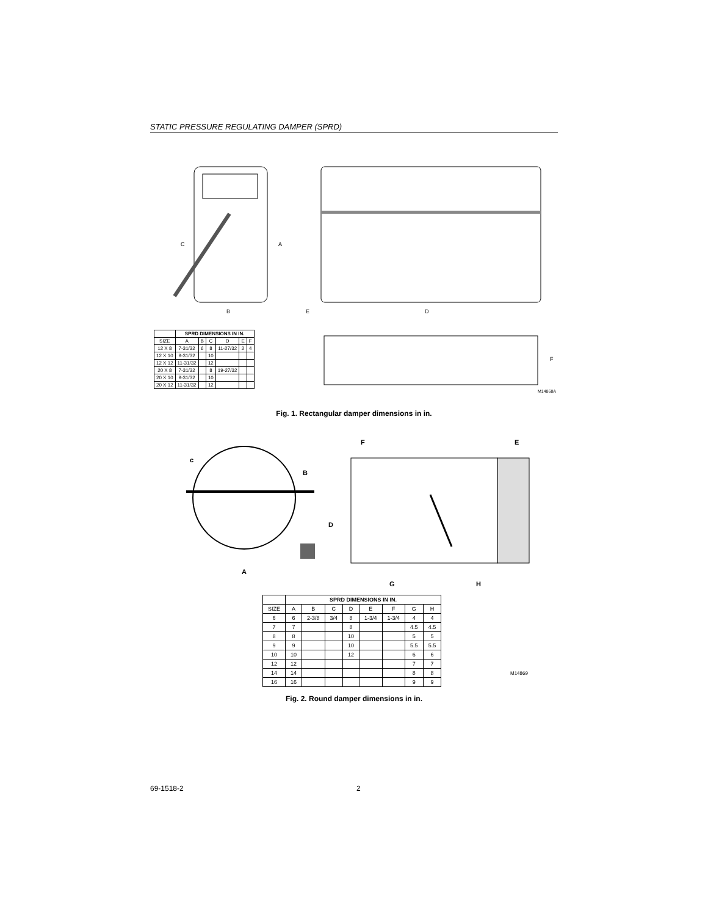STATIC PRESSURE REGULATING DAMPER (SPRD)
C A
B E D
F
M14868A
| | SPRD DIMENSIONS IN IN. | | | | | |
| --- | --- | --- | --- | --- | --- | --- |
| SIZE | A | B | C | D | E | F |
| 12 X 8 | 7-31/32 | 6 | 8 | 11-27/32 | 2 | 4 |
| 12 X 10 | 9-31/32 | | 10 | | | |
| 12 X 12 | 11-31/32 | | 12 | | | |
| 20 X 8 | 7-31/32 | | 8 | 19-27/32 | | |
| 20 X 10 | 9-31/32 | | 10 | | | |
| 20 X 12 | 11-31/32 | | 12 | | | |
Fig. 1. Rectangular damper dimensions in in.
c
B
D
A
F E
G H
| | SPRD DIMENSIONS IN IN. | | | | | | | |
| --- | --- | --- | --- | --- | --- | --- | --- | --- |
| SIZE | A | B | C | D | E | F | G | H |
| 6 | 6 | 2-3/8 | 3/4 | 8 | 1-3/4 | 1-3/4 | 4 | 4 |
| 7 | 7 | | | 8 | | | 4.5 | 4.5 |
| 8 | 8 | | | 10 | | | 5 | 5 |
| 9 | 9 | | | 10 | | | 5.5 | 5.5 |
| 10 | 10 | | | 12 | | | 6 | 6 |
| 12 | 12 | | | | | | 7 | 7 |
| 14 | 14 | | | | | | 8 | 8 |
| 16 | 16 | | | | | | 9 | 9 |
M14869
Fig. 2. Round damper dimensions in in.
69-1518-2 2